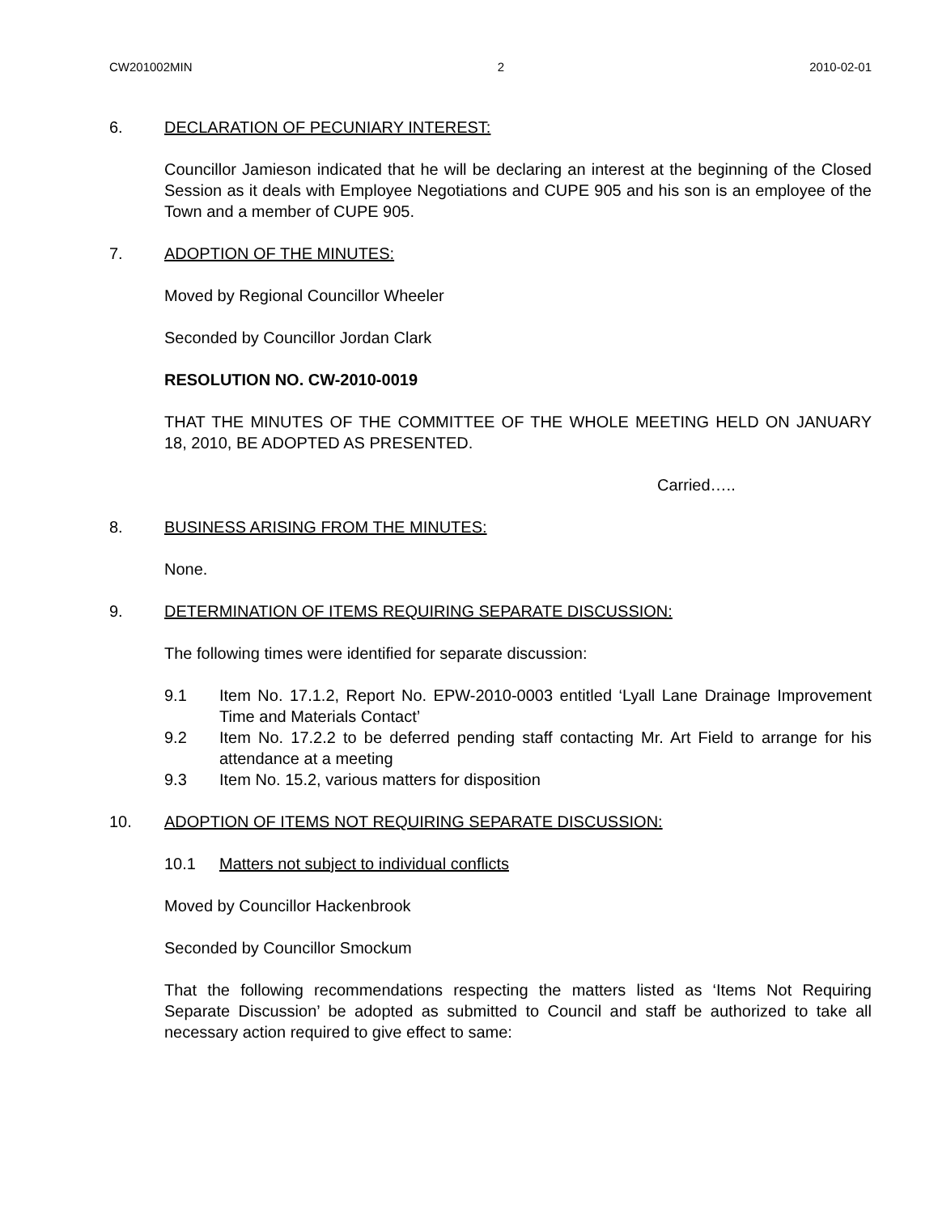CW201002MIN 2 2010-02-01
6. DECLARATION OF PECUNIARY INTEREST:
Councillor Jamieson indicated that he will be declaring an interest at the beginning of the Closed Session as it deals with Employee Negotiations and CUPE 905 and his son is an employee of the Town and a member of CUPE 905.
7. ADOPTION OF THE MINUTES:
Moved by Regional Councillor Wheeler
Seconded by Councillor Jordan Clark
RESOLUTION NO. CW-2010-0019
THAT THE MINUTES OF THE COMMITTEE OF THE WHOLE MEETING HELD ON JANUARY 18, 2010, BE ADOPTED AS PRESENTED.
Carried…..
8. BUSINESS ARISING FROM THE MINUTES:
None.
9. DETERMINATION OF ITEMS REQUIRING SEPARATE DISCUSSION:
The following times were identified for separate discussion:
9.1 Item No. 17.1.2, Report No. EPW-2010-0003 entitled ‘Lyall Lane Drainage Improvement Time and Materials Contact’
9.2 Item No. 17.2.2 to be deferred pending staff contacting Mr. Art Field to arrange for his attendance at a meeting
9.3 Item No. 15.2, various matters for disposition
10. ADOPTION OF ITEMS NOT REQUIRING SEPARATE DISCUSSION:
10.1 Matters not subject to individual conflicts
Moved by Councillor Hackenbrook
Seconded by Councillor Smockum
That the following recommendations respecting the matters listed as ‘Items Not Requiring Separate Discussion’ be adopted as submitted to Council and staff be authorized to take all necessary action required to give effect to same: